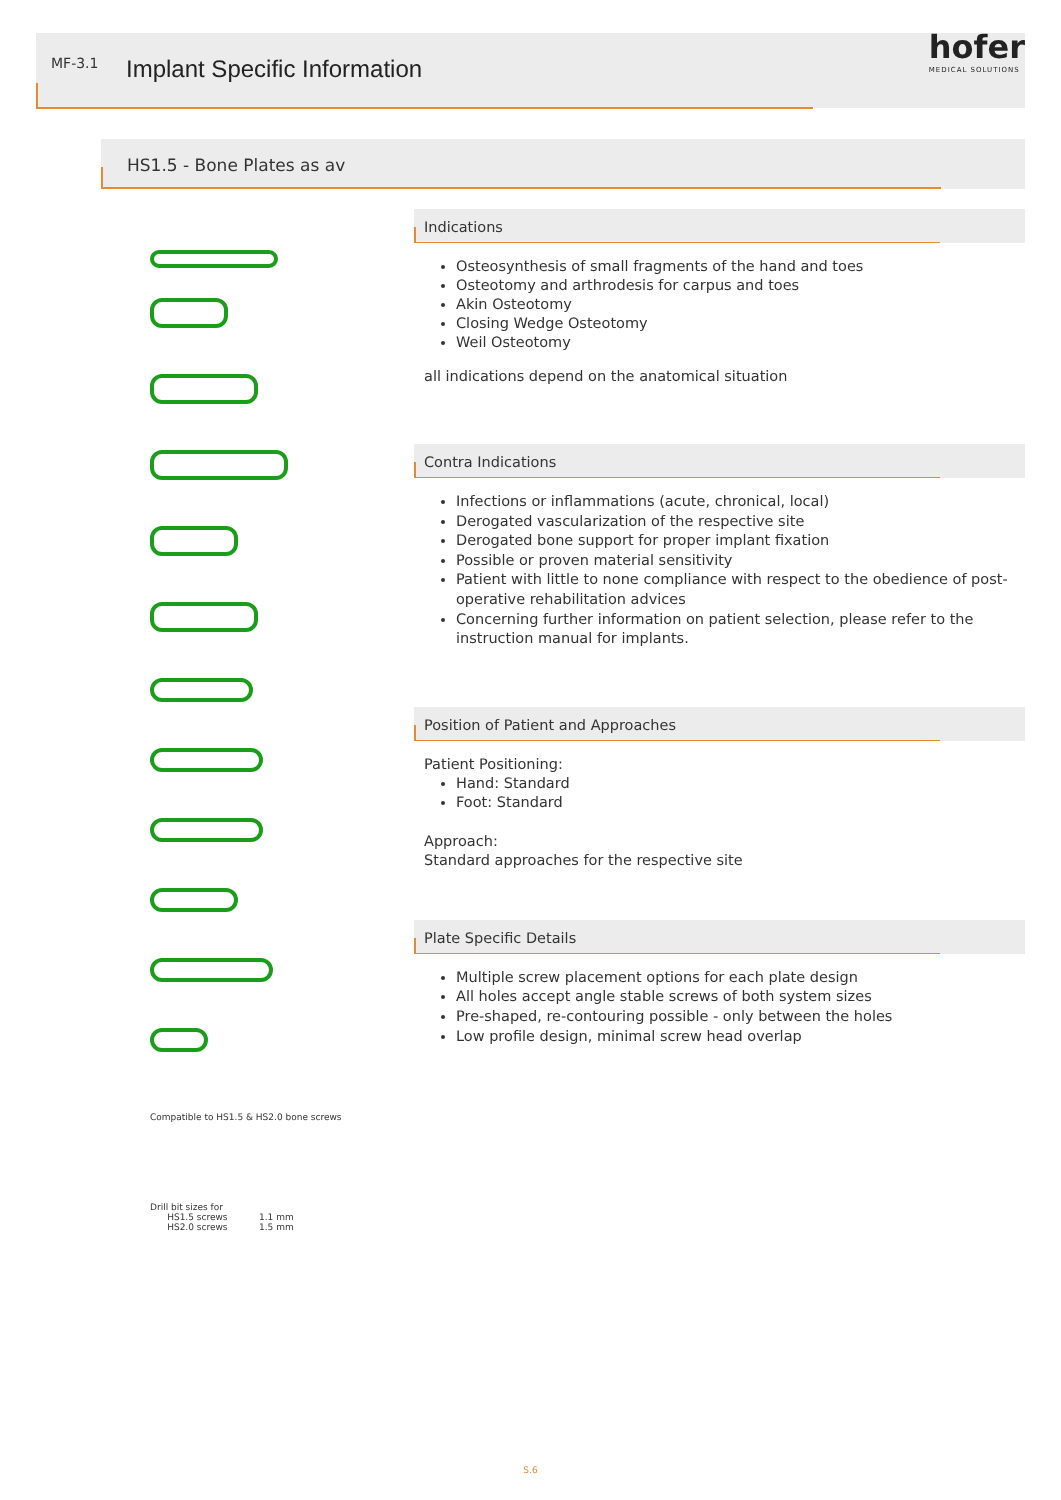MF-3.1 Implant Specific Information hofer
MEDICAL SOLUTIONS
HS1.5 - Bone Plates as av
Compatible to HS1.5 & HS2.0 bone screws
Drill bit sizes for
HS1.5 screws 1.1 mm
HS2.0 screws 1.5 mm
Indications
Osteosynthesis of small fragments of the hand and toes
Osteotomy and arthrodesis for carpus and toes
Akin Osteotomy
Closing Wedge Osteotomy
Weil Osteotomy
all indications depend on the anatomical situation
Contra Indications
Infections or inflammations (acute, chronical, local)
Derogated vascularization of the respective site
Derogated bone support for proper implant fixation
Possible or proven material sensitivity
Patient with little to none compliance with respect to the obedience of post-operative rehabilitation advices
Concerning further information on patient selection, please refer to the instruction manual for implants.
Position of Patient and Approaches
Patient Positioning:
Hand: Standard
Foot: Standard
Approach:
Standard approaches for the respective site
Plate Specific Details
Multiple screw placement options for each plate design
All holes accept angle stable screws of both system sizes
Pre-shaped, re-contouring possible - only between the holes
Low profile design, minimal screw head overlap
S.6